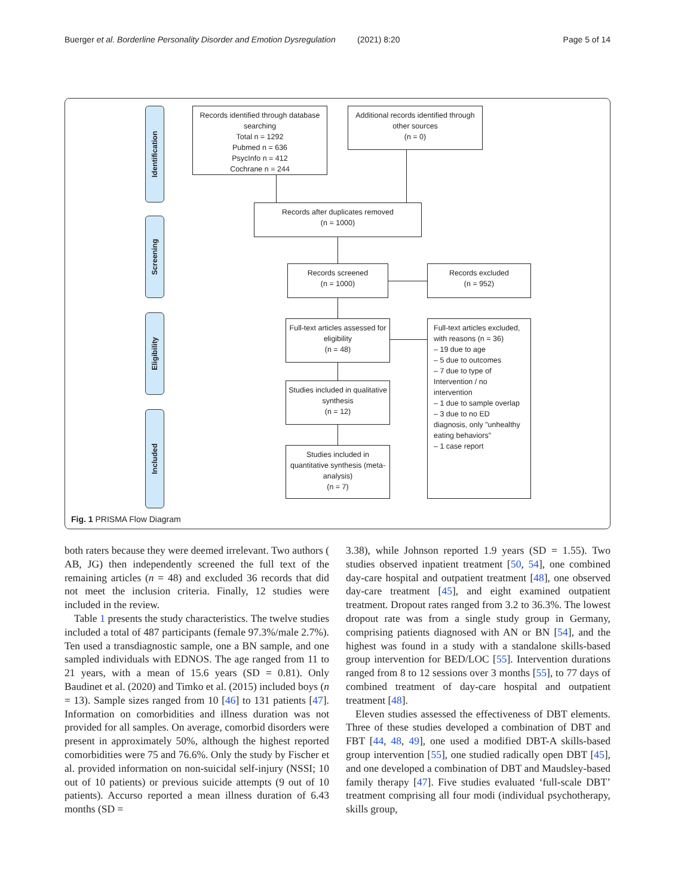Buerger et al. Borderline Personality Disorder and Emotion Dysregulation (2021) 8:20 Page 5 of 14
Identification
Screening
Eligibility
Included
Records identified through database searching
Total n = 1292
Pubmed n = 636
PsycInfo n = 412
Cochrane n = 244
Additional records identified through other sources
(n = 0)
Records after duplicates removed
(n = 1000)
Records screened
(n = 1000)
Records excluded
(n = 952)
Full-text articles assessed for eligibility
(n = 48)
Full-text articles excluded, with reasons (n = 36)
– 19 due to age
– 5 due to outcomes
– 7 due to type of Intervention / no intervention
– 1 due to sample overlap
– 3 due to no ED diagnosis, only "unhealthy eating behaviors"
– 1 case report
Studies included in qualitative synthesis
(n = 12)
Studies included in quantitative synthesis (meta-analysis)
(n = 7)
Fig. 1 PRISMA Flow Diagram
both raters because they were deemed irrelevant. Two authors ( AB, JG) then independently screened the full text of the remaining articles (n = 48) and excluded 36 records that did not meet the inclusion criteria. Finally, 12 studies were included in the review.
Table 1 presents the study characteristics. The twelve studies included a total of 487 participants (female 97.3%/male 2.7%). Ten used a transdiagnostic sample, one a BN sample, and one sampled individuals with EDNOS. The age ranged from 11 to 21 years, with a mean of 15.6 years (SD = 0.81). Only Baudinet et al. (2020) and Timko et al. (2015) included boys (n = 13). Sample sizes ranged from 10 [46] to 131 patients [47]. Information on comorbidities and illness duration was not provided for all samples. On average, comorbid disorders were present in approximately 50%, although the highest reported comorbidities were 75 and 76.6%. Only the study by Fischer et al. provided information on non-suicidal self-injury (NSSI; 10 out of 10 patients) or previous suicide attempts (9 out of 10 patients). Accurso reported a mean illness duration of 6.43 months (SD =
3.38), while Johnson reported 1.9 years (SD = 1.55). Two studies observed inpatient treatment [50, 54], one combined day-care hospital and outpatient treatment [48], one observed day-care treatment [45], and eight examined outpatient treatment. Dropout rates ranged from 3.2 to 36.3%. The lowest dropout rate was from a single study group in Germany, comprising patients diagnosed with AN or BN [54], and the highest was found in a study with a standalone skills-based group intervention for BED/LOC [55]. Intervention durations ranged from 8 to 12 sessions over 3 months [55], to 77 days of combined treatment of day-care hospital and outpatient treatment [48].
Eleven studies assessed the effectiveness of DBT elements. Three of these studies developed a combination of DBT and FBT [44, 48, 49], one used a modified DBT-A skills-based group intervention [55], one studied radically open DBT [45], and one developed a combination of DBT and Maudsley-based family therapy [47]. Five studies evaluated ‘full-scale DBT’ treatment comprising all four modi (individual psychotherapy, skills group,